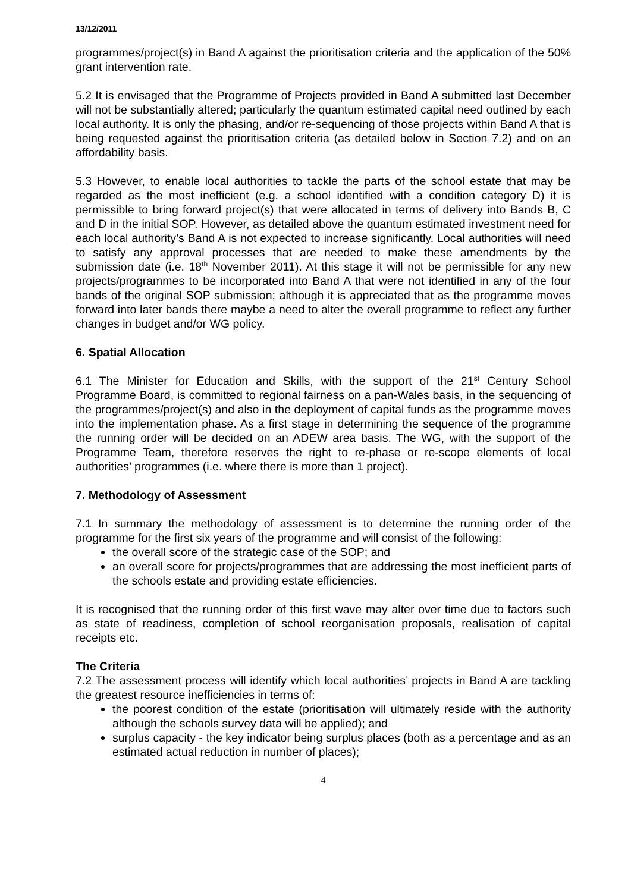13/12/2011
programmes/project(s) in Band A against the prioritisation criteria and the application of the 50% grant intervention rate.
5.2 It is envisaged that the Programme of Projects provided in Band A submitted last December will not be substantially altered; particularly the quantum estimated capital need outlined by each local authority. It is only the phasing, and/or re-sequencing of those projects within Band A that is being requested against the prioritisation criteria (as detailed below in Section 7.2) and on an affordability basis.
5.3 However, to enable local authorities to tackle the parts of the school estate that may be regarded as the most inefficient (e.g. a school identified with a condition category D) it is permissible to bring forward project(s) that were allocated in terms of delivery into Bands B, C and D in the initial SOP. However, as detailed above the quantum estimated investment need for each local authority’s Band A is not expected to increase significantly. Local authorities will need to satisfy any approval processes that are needed to make these amendments by the submission date (i.e. 18<sup>th</sup> November 2011). At this stage it will not be permissible for any new projects/programmes to be incorporated into Band A that were not identified in any of the four bands of the original SOP submission; although it is appreciated that as the programme moves forward into later bands there maybe a need to alter the overall programme to reflect any further changes in budget and/or WG policy.
6. Spatial Allocation
6.1 The Minister for Education and Skills, with the support of the 21<sup>st</sup> Century School Programme Board, is committed to regional fairness on a pan-Wales basis, in the sequencing of the programmes/project(s) and also in the deployment of capital funds as the programme moves into the implementation phase. As a first stage in determining the sequence of the programme the running order will be decided on an ADEW area basis. The WG, with the support of the Programme Team, therefore reserves the right to re-phase or re-scope elements of local authorities’ programmes (i.e. where there is more than 1 project).
7. Methodology of Assessment
7.1 In summary the methodology of assessment is to determine the running order of the programme for the first six years of the programme and will consist of the following:
the overall score of the strategic case of the SOP; and
an overall score for projects/programmes that are addressing the most inefficient parts of the schools estate and providing estate efficiencies.
It is recognised that the running order of this first wave may alter over time due to factors such as state of readiness, completion of school reorganisation proposals, realisation of capital receipts etc.
The Criteria
7.2 The assessment process will identify which local authorities’ projects in Band A are tackling the greatest resource inefficiencies in terms of:
the poorest condition of the estate (prioritisation will ultimately reside with the authority although the schools survey data will be applied); and
surplus capacity - the key indicator being surplus places (both as a percentage and as an estimated actual reduction in number of places);
4